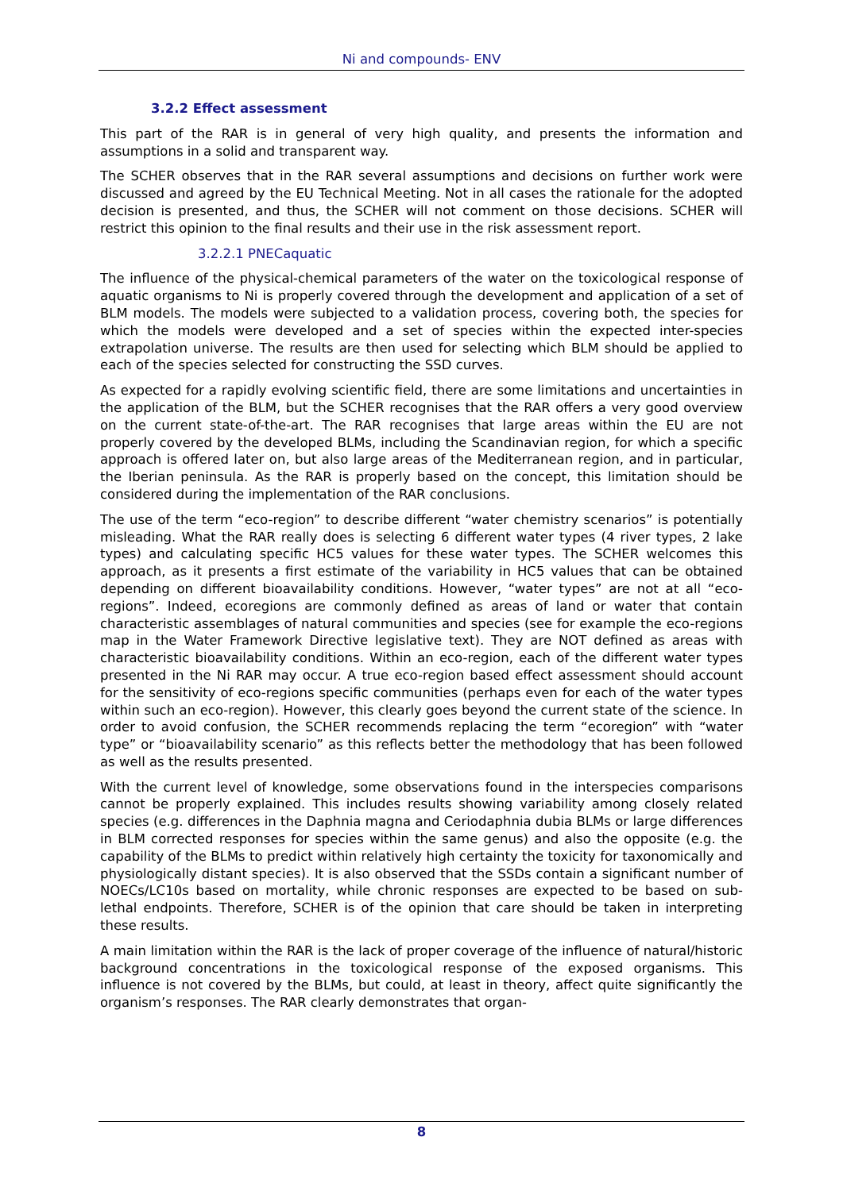Ni and compounds- ENV
3.2.2 Effect assessment
This part of the RAR is in general of very high quality, and presents the information and assumptions in a solid and transparent way.
The SCHER observes that in the RAR several assumptions and decisions on further work were discussed and agreed by the EU Technical Meeting. Not in all cases the rationale for the adopted decision is presented, and thus, the SCHER will not comment on those decisions. SCHER will restrict this opinion to the final results and their use in the risk assessment report.
3.2.2.1 PNECaquatic
The influence of the physical-chemical parameters of the water on the toxicological response of aquatic organisms to Ni is properly covered through the development and application of a set of BLM models. The models were subjected to a validation process, covering both, the species for which the models were developed and a set of species within the expected inter-species extrapolation universe. The results are then used for selecting which BLM should be applied to each of the species selected for constructing the SSD curves.
As expected for a rapidly evolving scientific field, there are some limitations and uncertainties in the application of the BLM, but the SCHER recognises that the RAR offers a very good overview on the current state-of-the-art. The RAR recognises that large areas within the EU are not properly covered by the developed BLMs, including the Scandinavian region, for which a specific approach is offered later on, but also large areas of the Mediterranean region, and in particular, the Iberian peninsula. As the RAR is properly based on the concept, this limitation should be considered during the implementation of the RAR conclusions.
The use of the term “eco-region” to describe different “water chemistry scenarios” is potentially misleading. What the RAR really does is selecting 6 different water types (4 river types, 2 lake types) and calculating specific HC5 values for these water types. The SCHER welcomes this approach, as it presents a first estimate of the variability in HC5 values that can be obtained depending on different bioavailability conditions. However, “water types” are not at all “eco-regions”. Indeed, ecoregions are commonly defined as areas of land or water that contain characteristic assemblages of natural communities and species (see for example the eco-regions map in the Water Framework Directive legislative text). They are NOT defined as areas with characteristic bioavailability conditions. Within an eco-region, each of the different water types presented in the Ni RAR may occur. A true eco-region based effect assessment should account for the sensitivity of eco-regions specific communities (perhaps even for each of the water types within such an eco-region). However, this clearly goes beyond the current state of the science. In order to avoid confusion, the SCHER recommends replacing the term “ecoregion” with “water type” or “bioavailability scenario” as this reflects better the methodology that has been followed as well as the results presented.
With the current level of knowledge, some observations found in the interspecies comparisons cannot be properly explained. This includes results showing variability among closely related species (e.g. differences in the Daphnia magna and Ceriodaphnia dubia BLMs or large differences in BLM corrected responses for species within the same genus) and also the opposite (e.g. the capability of the BLMs to predict within relatively high certainty the toxicity for taxonomically and physiologically distant species). It is also observed that the SSDs contain a significant number of NOECs/LC10s based on mortality, while chronic responses are expected to be based on sub-lethal endpoints. Therefore, SCHER is of the opinion that care should be taken in interpreting these results.
A main limitation within the RAR is the lack of proper coverage of the influence of natural/historic background concentrations in the toxicological response of the exposed organisms. This influence is not covered by the BLMs, but could, at least in theory, affect quite significantly the organism’s responses. The RAR clearly demonstrates that organ-
8